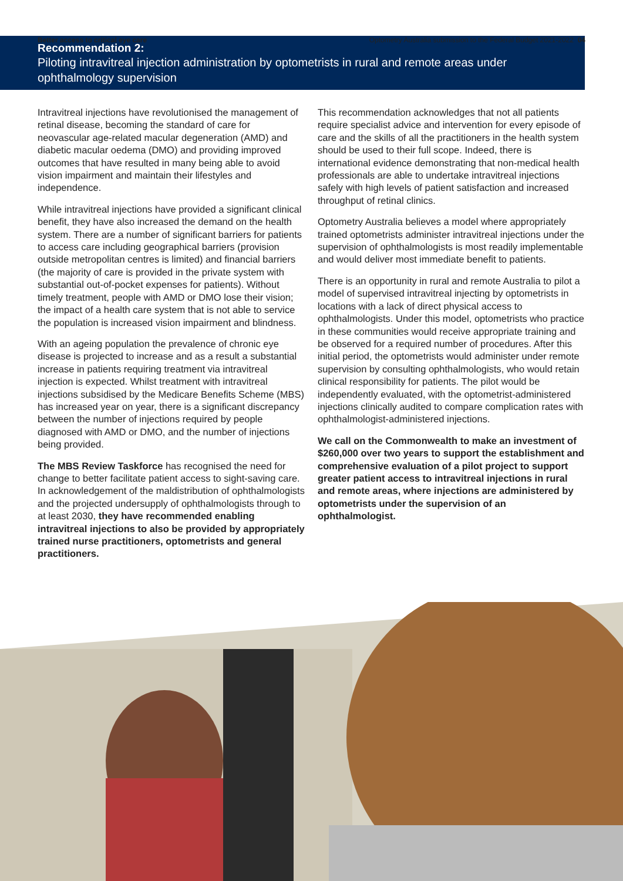Better access to critical eye care Optometry Australia submission to the Federal Budget 2021-2022 04
Recommendation 2:
Piloting intravitreal injection administration by optometrists in rural and remote areas under ophthalmology supervision
Intravitreal injections have revolutionised the management of retinal disease, becoming the standard of care for neovascular age-related macular degeneration (AMD) and diabetic macular oedema (DMO) and providing improved outcomes that have resulted in many being able to avoid vision impairment and maintain their lifestyles and independence.
While intravitreal injections have provided a significant clinical benefit, they have also increased the demand on the health system. There are a number of significant barriers for patients to access care including geographical barriers (provision outside metropolitan centres is limited) and financial barriers (the majority of care is provided in the private system with substantial out-of-pocket expenses for patients). Without timely treatment, people with AMD or DMO lose their vision; the impact of a health care system that is not able to service the population is increased vision impairment and blindness.
With an ageing population the prevalence of chronic eye disease is projected to increase and as a result a substantial increase in patients requiring treatment via intravitreal injection is expected. Whilst treatment with intravitreal injections subsidised by the Medicare Benefits Scheme (MBS) has increased year on year, there is a significant discrepancy between the number of injections required by people diagnosed with AMD or DMO, and the number of injections being provided.
The MBS Review Taskforce has recognised the need for change to better facilitate patient access to sight-saving care. In acknowledgement of the maldistribution of ophthalmologists and the projected undersupply of ophthalmologists through to at least 2030, they have recommended enabling intravitreal injections to also be provided by appropriately trained nurse practitioners, optometrists and general practitioners.
This recommendation acknowledges that not all patients require specialist advice and intervention for every episode of care and the skills of all the practitioners in the health system should be used to their full scope. Indeed, there is international evidence demonstrating that non-medical health professionals are able to undertake intravitreal injections safely with high levels of patient satisfaction and increased throughput of retinal clinics.
Optometry Australia believes a model where appropriately trained optometrists administer intravitreal injections under the supervision of ophthalmologists is most readily implementable and would deliver most immediate benefit to patients.
There is an opportunity in rural and remote Australia to pilot a model of supervised intravitreal injecting by optometrists in locations with a lack of direct physical access to ophthalmologists. Under this model, optometrists who practice in these communities would receive appropriate training and be observed for a required number of procedures. After this initial period, the optometrists would administer under remote supervision by consulting ophthalmologists, who would retain clinical responsibility for patients. The pilot would be independently evaluated, with the optometrist-administered injections clinically audited to compare complication rates with ophthalmologist-administered injections.
We call on the Commonwealth to make an investment of $260,000 over two years to support the establishment and comprehensive evaluation of a pilot project to support greater patient access to intravitreal injections in rural and remote areas, where injections are administered by optometrists under the supervision of an ophthalmologist.